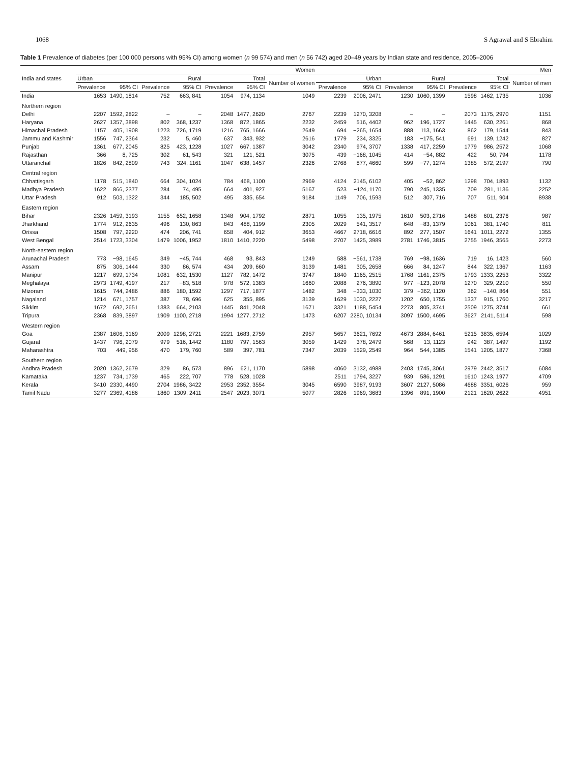1068 S Agrawal and S Ebrahim
Table 1 Prevalence of diabetes (per 100 000 persons with 95% CI) among women (n 99 574) and men (n 56 742) aged 20–49 years by Indian state and residence, 2005–2006
| India and states | Women | | | | | | | Men | | | | | | |
| --- | --- | --- | --- | --- | --- | --- | --- | --- | --- | --- | --- | --- | --- | --- |
| | Urban | | Rural | | Total | | Number of women | Urban | | Rural | | Total | | Number of men |
| | Prevalence | 95% CI | Prevalence | 95% CI | Prevalence | 95% CI | | Prevalence | 95% CI | Prevalence | 95% CI | Prevalence | 95% CI | |
| India | 1653 | 1490, 1814 | 752 | 663, 841 | 1054 | 974, 1134 | 1049 | 2239 | 2006, 2471 | 1230 | 1060, 1399 | 1598 | 1462, 1735 | 1036 |
| Northern region | | | | | | | | | | | | | | |
| Delhi | 2207 | 1592, 2822 | – | – | 2048 | 1477, 2620 | 2767 | 2239 | 1270, 3208 | – | – | 2073 | 1175, 2970 | 1151 |
| Haryana | 2627 | 1357, 3898 | 802 | 368, 1237 | 1368 | 872, 1865 | 2232 | 2459 | 516, 4402 | 962 | 196, 1727 | 1445 | 630, 2261 | 868 |
| Himachal Pradesh | 1157 | 405, 1908 | 1223 | 726, 1719 | 1216 | 765, 1666 | 2649 | 694 | −265, 1654 | 888 | 113, 1663 | 862 | 179, 1544 | 843 |
| Jammu and Kashmir | 1556 | 747, 2364 | 232 | 5, 460 | 637 | 343, 932 | 2616 | 1779 | 234, 3325 | 183 | −175, 541 | 691 | 139, 1242 | 827 |
| Punjab | 1361 | 677, 2045 | 825 | 423, 1228 | 1027 | 667, 1387 | 3042 | 2340 | 974, 3707 | 1338 | 417, 2259 | 1779 | 986, 2572 | 1068 |
| Rajasthan | 366 | 8, 725 | 302 | 61, 543 | 321 | 121, 521 | 3075 | 439 | −168, 1045 | 414 | −54, 882 | 422 | 50, 794 | 1178 |
| Uttaranchal | 1826 | 842, 2809 | 743 | 324, 1161 | 1047 | 638, 1457 | 2326 | 2768 | 877, 4660 | 599 | −77, 1274 | 1385 | 572, 2197 | 790 |
| Central region | | | | | | | | | | | | | | |
| Chhattisgarh | 1178 | 515, 1840 | 664 | 304, 1024 | 784 | 468, 1100 | 2969 | 4124 | 2145, 6102 | 405 | −52, 862 | 1298 | 704, 1893 | 1132 |
| Madhya Pradesh | 1622 | 866, 2377 | 284 | 74, 495 | 664 | 401, 927 | 5167 | 523 | −124, 1170 | 790 | 245, 1335 | 709 | 281, 1136 | 2252 |
| Uttar Pradesh | 912 | 503, 1322 | 344 | 185, 502 | 495 | 335, 654 | 9184 | 1149 | 706, 1593 | 512 | 307, 716 | 707 | 511, 904 | 8938 |
| Eastern region | | | | | | | | | | | | | | |
| Bihar | 2326 | 1459, 3193 | 1155 | 652, 1658 | 1348 | 904, 1792 | 2871 | 1055 | 135, 1975 | 1610 | 503, 2716 | 1488 | 601, 2376 | 987 |
| Jharkhand | 1774 | 912, 2635 | 496 | 130, 863 | 843 | 488, 1199 | 2305 | 2029 | 541, 3517 | 648 | −83, 1379 | 1061 | 381, 1740 | 811 |
| Orissa | 1508 | 797, 2220 | 474 | 206, 741 | 658 | 404, 912 | 3653 | 4667 | 2718, 6616 | 892 | 277, 1507 | 1641 | 1011, 2272 | 1355 |
| West Bengal | 2514 | 1723, 3304 | 1479 | 1006, 1952 | 1810 | 1410, 2220 | 5498 | 2707 | 1425, 3989 | 2781 | 1746, 3815 | 2755 | 1946, 3565 | 2273 |
| North-eastern region | | | | | | | | | | | | | | |
| Arunachal Pradesh | 773 | −98, 1645 | 349 | −45, 744 | 468 | 93, 843 | 1249 | 588 | −561, 1738 | 769 | −98, 1636 | 719 | 16, 1423 | 560 |
| Assam | 875 | 306, 1444 | 330 | 86, 574 | 434 | 209, 660 | 3139 | 1481 | 305, 2658 | 666 | 84, 1247 | 844 | 322, 1367 | 1163 |
| Manipur | 1217 | 699, 1734 | 1081 | 632, 1530 | 1127 | 782, 1472 | 3747 | 1840 | 1165, 2515 | 1768 | 1161, 2375 | 1793 | 1333, 2253 | 3322 |
| Meghalaya | 2973 | 1749, 4197 | 217 | −83, 518 | 978 | 572, 1383 | 1660 | 2088 | 276, 3890 | 977 | −123, 2078 | 1270 | 329, 2210 | 550 |
| Mizoram | 1615 | 744, 2486 | 886 | 180, 1592 | 1297 | 717, 1877 | 1482 | 348 | −333, 1030 | 379 | −362, 1120 | 362 | −140, 864 | 551 |
| Nagaland | 1214 | 671, 1757 | 387 | 78, 696 | 625 | 355, 895 | 3139 | 1629 | 1030, 2227 | 1202 | 650, 1755 | 1337 | 915, 1760 | 3217 |
| Sikkim | 1672 | 692, 2651 | 1383 | 664, 2103 | 1445 | 841, 2048 | 1671 | 3321 | 1188, 5454 | 2273 | 805, 3741 | 2509 | 1275, 3744 | 661 |
| Tripura | 2368 | 839, 3897 | 1909 | 1100, 2718 | 1994 | 1277, 2712 | 1473 | 6207 | 2280, 10134 | 3097 | 1500, 4695 | 3627 | 2141, 5114 | 598 |
| Western region | | | | | | | | | | | | | | |
| Goa | 2387 | 1606, 3169 | 2009 | 1298, 2721 | 2221 | 1683, 2759 | 2957 | 5657 | 3621, 7692 | 4673 | 2884, 6461 | 5215 | 3835, 6594 | 1029 |
| Gujarat | 1437 | 796, 2079 | 979 | 516, 1442 | 1180 | 797, 1563 | 3059 | 1429 | 378, 2479 | 568 | 13, 1123 | 942 | 387, 1497 | 1192 |
| Maharashtra | 703 | 449, 956 | 470 | 179, 760 | 589 | 397, 781 | 7347 | 2039 | 1529, 2549 | 964 | 544, 1385 | 1541 | 1205, 1877 | 7368 |
| Southern region | | | | | | | | | | | | | | |
| Andhra Pradesh | 2020 | 1362, 2679 | 329 | 86, 573 | 896 | 621, 1170 | 5898 | 4060 | 3132, 4988 | 2403 | 1745, 3061 | 2979 | 2442, 3517 | 6084 |
| Karnataka | 1237 | 734, 1739 | 465 | 222, 707 | 778 | 528, 1028 | | 2511 | 1794, 3227 | 939 | 586, 1291 | 1610 | 1243, 1977 | 4709 |
| Kerala | 3410 | 2330, 4490 | 2704 | 1986, 3422 | 2953 | 2352, 3554 | 3045 | 6590 | 3987, 9193 | 3607 | 2127, 5086 | 4688 | 3351, 6026 | 959 |
| Tamil Nadu | 3277 | 2369, 4186 | 1860 | 1309, 2411 | 2547 | 2023, 3071 | 5077 | 2826 | 1969, 3683 | 1396 | 891, 1900 | 2121 | 1620, 2622 | 4951 |